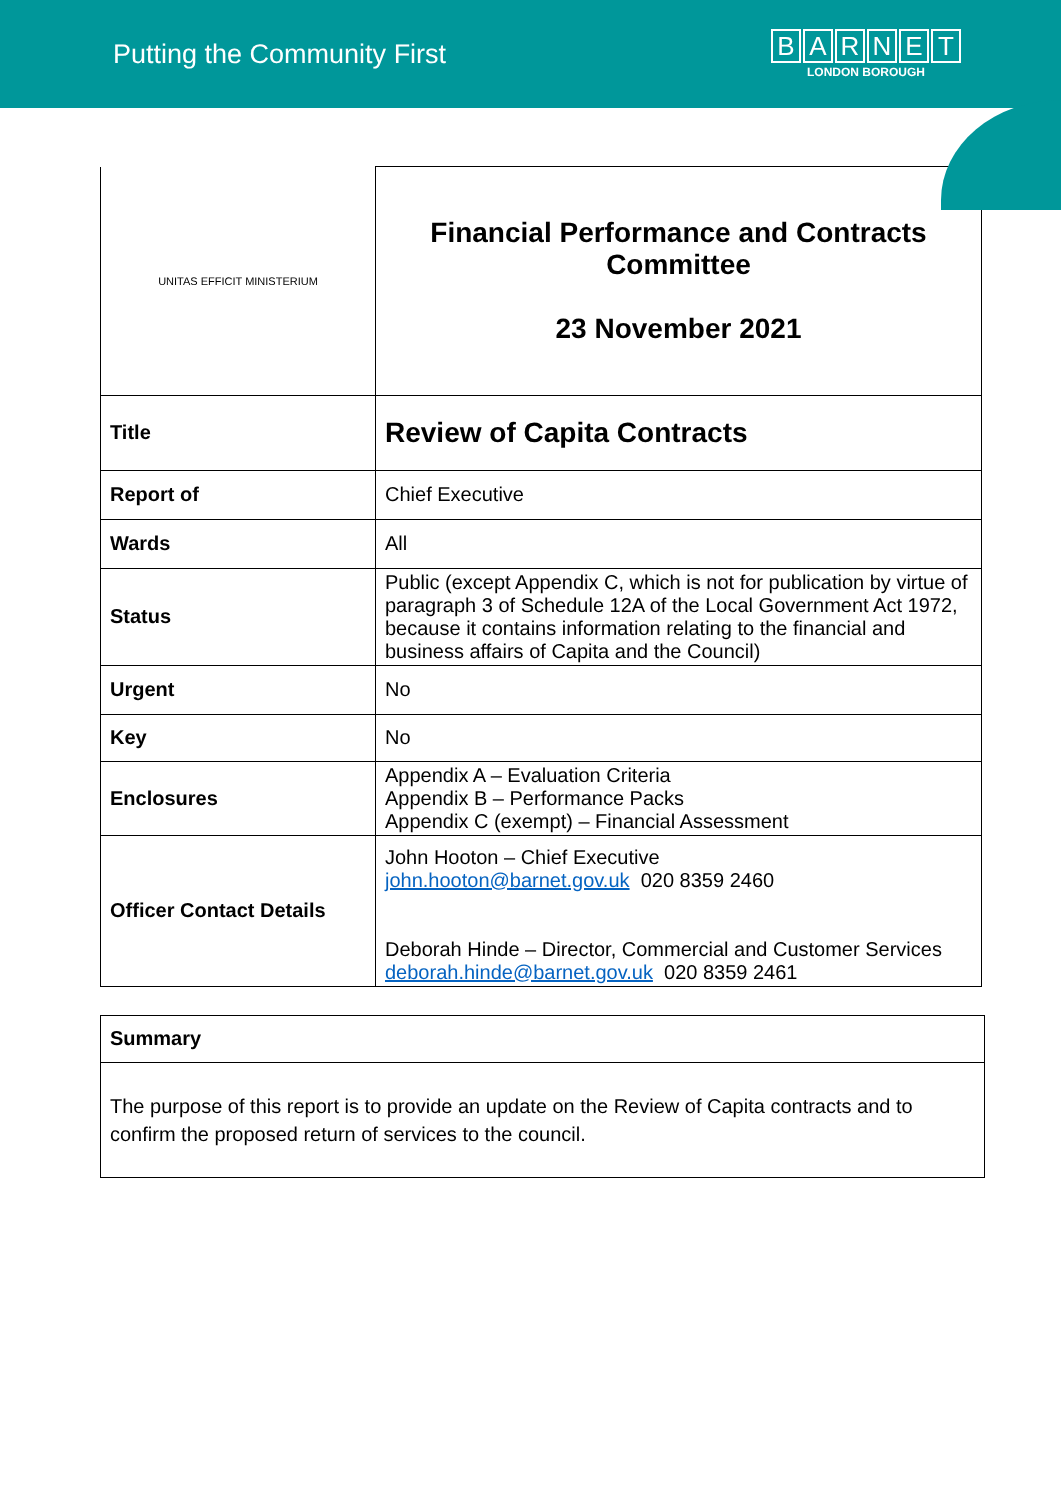Putting the Community First
BARNET
LONDON BOROUGH
| UNITAS EFFICIT MINISTERIUM | Financial Performance and Contracts Committee 23 November 2021 |
| Title | Review of Capita Contracts |
| Report of | Chief Executive |
| Wards | All |
| Status | Public (except Appendix C, which is not for publication by virtue of paragraph 3 of Schedule 12A of the Local Government Act 1972, because it contains information relating to the financial and business affairs of Capita and the Council) |
| Urgent | No |
| Key | No |
| Enclosures | Appendix A – Evaluation Criteria Appendix B – Performance Packs Appendix C (exempt) – Financial Assessment |
| Officer Contact Details | John Hooton – Chief Executive john.hooton@barnet.gov.uk 020 8359 2460 Deborah Hinde – Director, Commercial and Customer Services deborah.hinde@barnet.gov.uk 020 8359 2461 |
| Summary |
| The purpose of this report is to provide an update on the Review of Capita contracts and to confirm the proposed return of services to the council. |